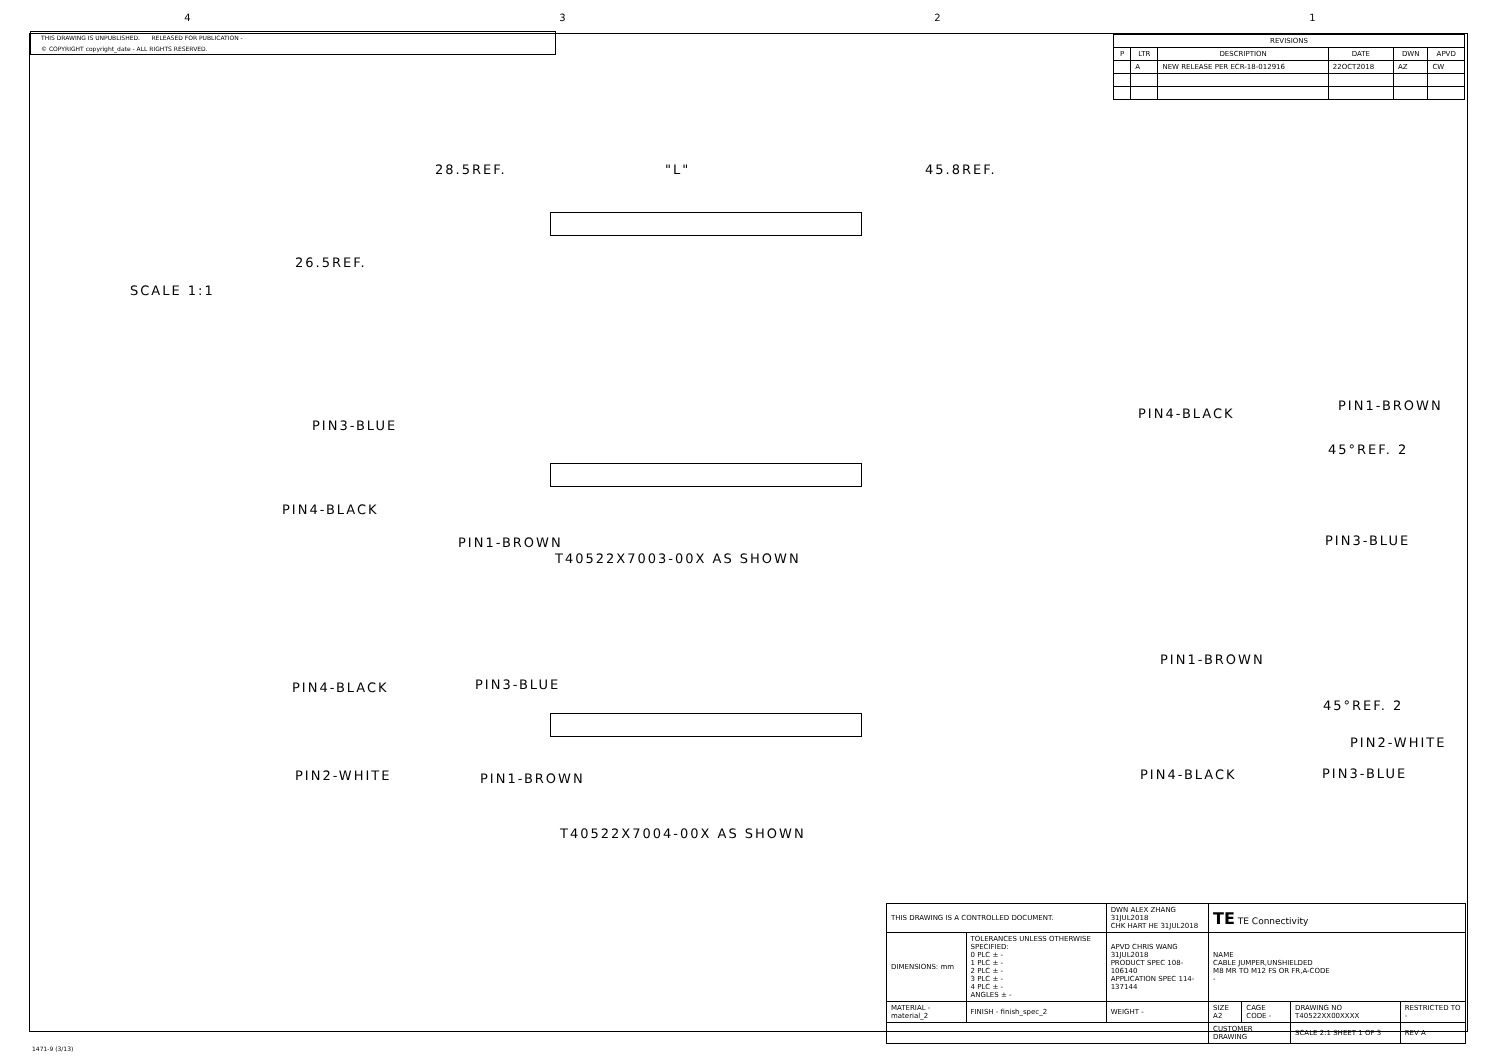4321
THIS DRAWING IS UNPUBLISHED. RELEASED FOR PUBLICATION -
© COPYRIGHT copyright_date - ALL RIGHTS RESERVED.
| REVISIONS | | | | | |
| --- | --- | --- | --- | --- | --- |
| P | LTR | DESCRIPTION | DATE | DWN | APVD |
| | A | NEW RELEASE PER ECR-18-012916 | 22OCT2018 | AZ | CW |
SCALE 1:1
28.5REF. "L" 45.8REF.
26.5REF.
PIN3-BLUE
PIN4-BLACK
PIN1-BROWN
T40522X7003-00X AS SHOWN
PIN4-BLACK
PIN1-BROWN
45°REF. 2
PIN3-BLUE
PIN4-BLACK PIN3-BLUE
PIN2-WHITE PIN1-BROWN
PIN1-BROWN
45°REF. 2
PIN2-WHITE
PIN4-BLACK PIN3-BLUE
T40522X7004-00X AS SHOWN
| THIS DRAWING IS A CONTROLLED DOCUMENT. | | DWN ALEX ZHANG 31JUL2018 CHK HART HE 31JUL2018 | TE TE Connectivity | | | |
| DIMENSIONS: mm | TOLERANCES UNLESS OTHERWISE SPECIFIED: 0 PLC ± - 1 PLC ± - 2 PLC ± - 3 PLC ± - 4 PLC ± - ANGLES ± - | APVD CHRIS WANG 31JUL2018 PRODUCT SPEC 108-106140 APPLICATION SPEC 114-137144 | NAME CABLE JUMPER,UNSHIELDED M8 MR TO M12 FS OR FR,A-CODE - | | | |
| MATERIAL - material_2 | FINISH - finish_spec_2 | WEIGHT - | SIZE A2 | CAGE CODE - | DRAWING NO T40522XX00XXXX | RESTRICTED TO - |
| | | | CUSTOMER DRAWING | | SCALE 2:1 SHEET 1 OF 3 | REV A |
1471-9 (3/13)